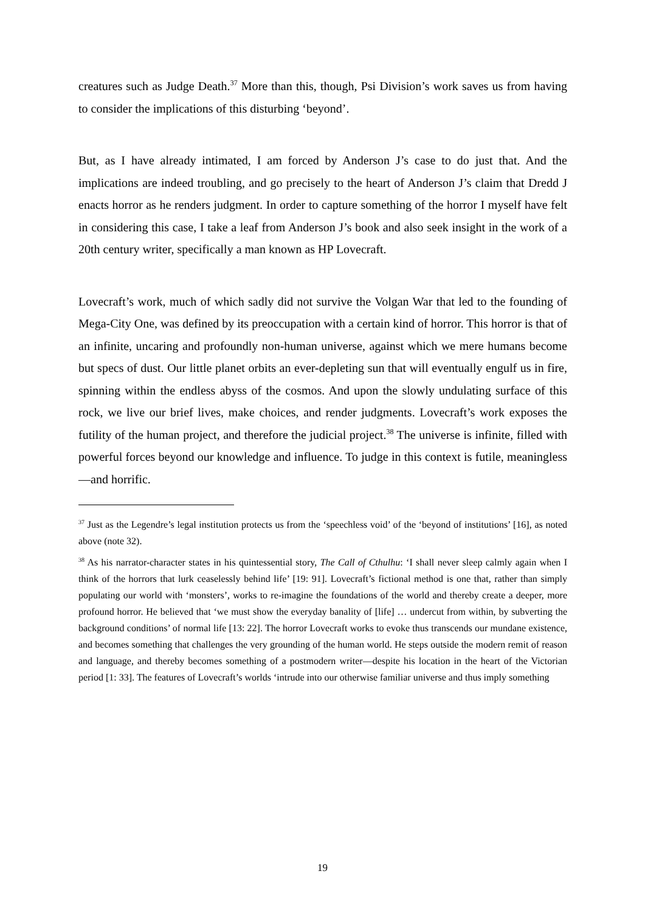creatures such as Judge Death.<sup>37</sup> More than this, though, Psi Division’s work saves us from having to consider the implications of this disturbing ‘beyond’.
But, as I have already intimated, I am forced by Anderson J’s case to do just that. And the implications are indeed troubling, and go precisely to the heart of Anderson J’s claim that Dredd J enacts horror as he renders judgment. In order to capture something of the horror I myself have felt in considering this case, I take a leaf from Anderson J’s book and also seek insight in the work of a 20th century writer, specifically a man known as HP Lovecraft.
Lovecraft’s work, much of which sadly did not survive the Volgan War that led to the founding of Mega-City One, was defined by its preoccupation with a certain kind of horror. This horror is that of an infinite, uncaring and profoundly non-human universe, against which we mere humans become but specs of dust. Our little planet orbits an ever-depleting sun that will eventually engulf us in fire, spinning within the endless abyss of the cosmos. And upon the slowly undulating surface of this rock, we live our brief lives, make choices, and render judgments. Lovecraft’s work exposes the futility of the human project, and therefore the judicial project.<sup>38</sup> The universe is infinite, filled with powerful forces beyond our knowledge and influence. To judge in this context is futile, meaningless—and horrific.
<sup>37</sup> Just as the Legendre’s legal institution protects us from the ‘speechless void’ of the ‘beyond of institutions’ [16], as noted above (note 32).
<sup>38</sup> As his narrator-character states in his quintessential story, The Call of Cthulhu: ‘I shall never sleep calmly again when I think of the horrors that lurk ceaselessly behind life’ [19: 91]. Lovecraft’s fictional method is one that, rather than simply populating our world with ‘monsters’, works to re-imagine the foundations of the world and thereby create a deeper, more profound horror. He believed that ‘we must show the everyday banality of [life] … undercut from within, by subverting the background conditions’ of normal life [13: 22]. The horror Lovecraft works to evoke thus transcends our mundane existence, and becomes something that challenges the very grounding of the human world. He steps outside the modern remit of reason and language, and thereby becomes something of a postmodern writer—despite his location in the heart of the Victorian period [1: 33]. The features of Lovecraft’s worlds ‘intrude into our otherwise familiar universe and thus imply something
19